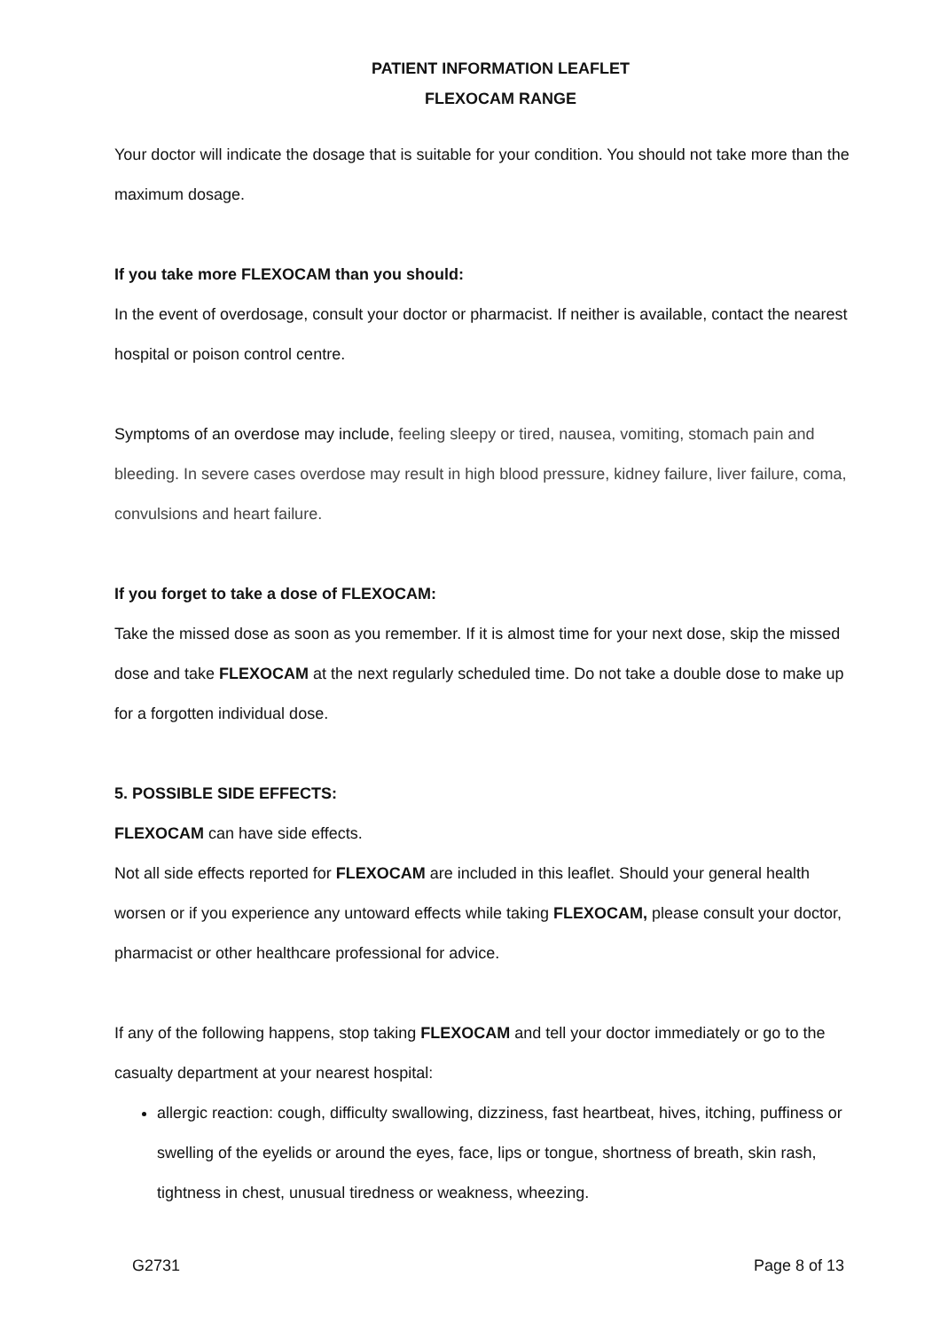PATIENT INFORMATION LEAFLET
FLEXOCAM RANGE
Your doctor will indicate the dosage that is suitable for your condition. You should not take more than the maximum dosage.
If you take more FLEXOCAM than you should:
In the event of overdosage, consult your doctor or pharmacist. If neither is available, contact the nearest hospital or poison control centre.
Symptoms of an overdose may include, feeling sleepy or tired, nausea, vomiting, stomach pain and bleeding. In severe cases overdose may result in high blood pressure, kidney failure, liver failure, coma, convulsions and heart failure.
If you forget to take a dose of FLEXOCAM:
Take the missed dose as soon as you remember. If it is almost time for your next dose, skip the missed dose and take FLEXOCAM at the next regularly scheduled time. Do not take a double dose to make up for a forgotten individual dose.
5. POSSIBLE SIDE EFFECTS:
FLEXOCAM can have side effects.
Not all side effects reported for FLEXOCAM are included in this leaflet. Should your general health worsen or if you experience any untoward effects while taking FLEXOCAM, please consult your doctor, pharmacist or other healthcare professional for advice.
If any of the following happens, stop taking FLEXOCAM and tell your doctor immediately or go to the casualty department at your nearest hospital:
allergic reaction: cough, difficulty swallowing, dizziness, fast heartbeat, hives, itching, puffiness or swelling of the eyelids or around the eyes, face, lips or tongue, shortness of breath, skin rash, tightness in chest, unusual tiredness or weakness, wheezing.
G2731 Page 8 of 13